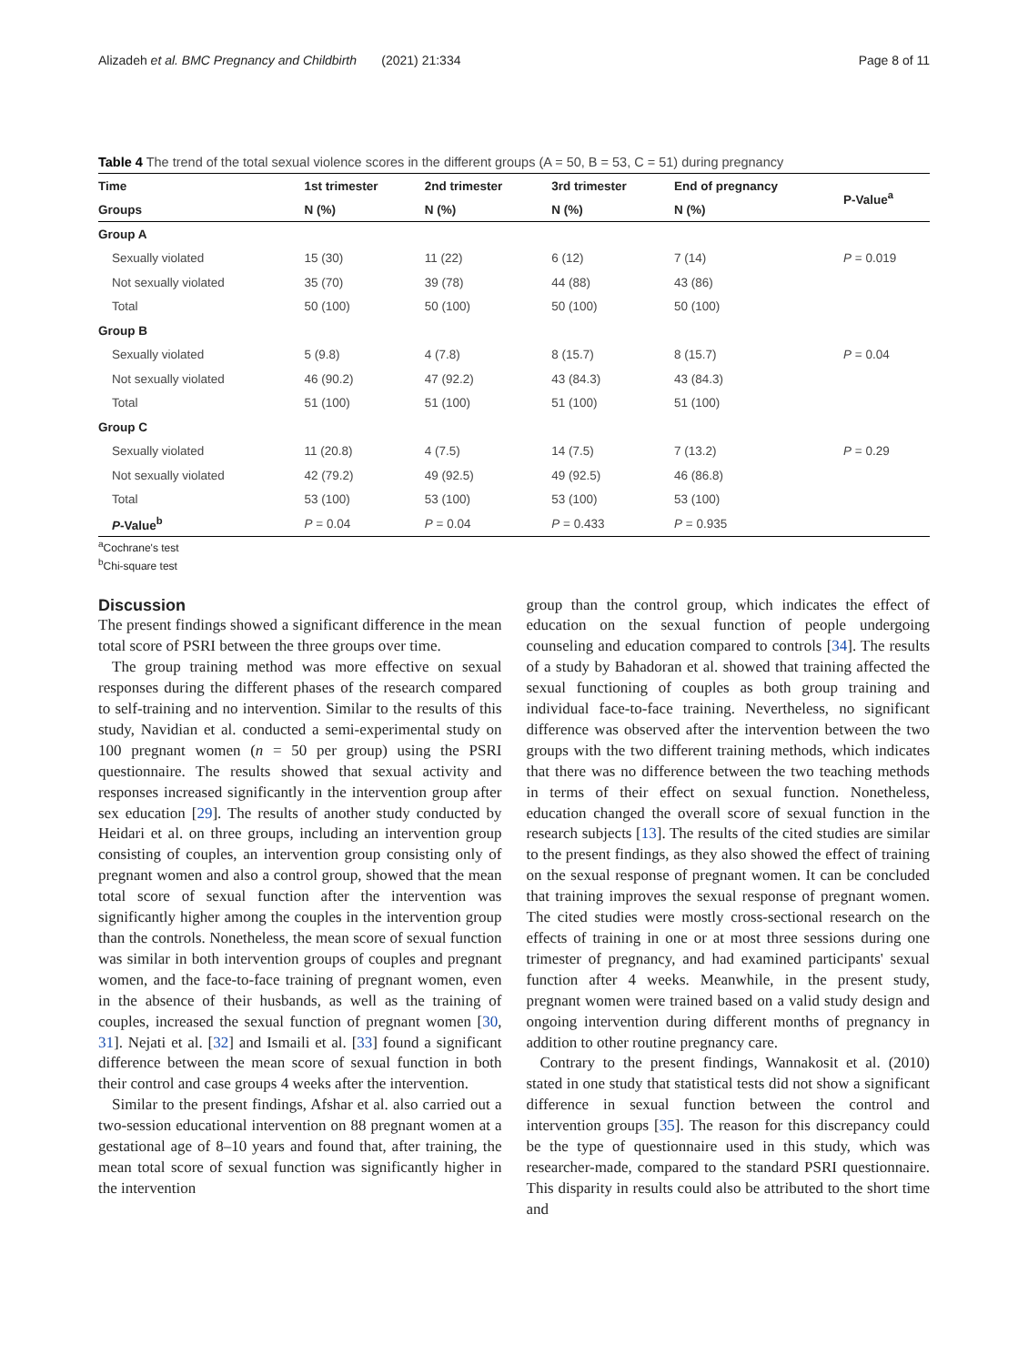Alizadeh et al. BMC Pregnancy and Childbirth (2021) 21:334 Page 8 of 11
Table 4 The trend of the total sexual violence scores in the different groups (A = 50, B = 53, C = 51) during pregnancy
| Time | 1st trimester | 2nd trimester | 3rd trimester | End of pregnancy | P-Value<sup>a</sup> |
| --- | --- | --- | --- | --- | --- |
| Groups | N (%) | N (%) | N (%) | N (%) | |
| Group A | | | | | |
| Sexually violated | 15 (30) | 11 (22) | 6 (12) | 7 (14) | P = 0.019 |
| Not sexually violated | 35 (70) | 39 (78) | 44 (88) | 43 (86) | |
| Total | 50 (100) | 50 (100) | 50 (100) | 50 (100) | |
| Group B | | | | | |
| Sexually violated | 5 (9.8) | 4 (7.8) | 8 (15.7) | 8 (15.7) | P = 0.04 |
| Not sexually violated | 46 (90.2) | 47 (92.2) | 43 (84.3) | 43 (84.3) | |
| Total | 51 (100) | 51 (100) | 51 (100) | 51 (100) | |
| Group C | | | | | |
| Sexually violated | 11 (20.8) | 4 (7.5) | 14 (7.5) | 7 (13.2) | P = 0.29 |
| Not sexually violated | 42 (79.2) | 49 (92.5) | 49 (92.5) | 46 (86.8) | |
| Total | 53 (100) | 53 (100) | 53 (100) | 53 (100) | |
| P -Value<sup>b</sup> | P = 0.04 | P = 0.04 | P = 0.433 | P = 0.935 | |
<sup>a</sup> Cochrane's test
<sup>b</sup> Chi-square test
Discussion
The present findings showed a significant difference in the mean total score of PSRI between the three groups over time.
The group training method was more effective on sexual responses during the different phases of the research compared to self-training and no intervention. Similar to the results of this study, Navidian et al. conducted a semi-experimental study on 100 pregnant women (n = 50 per group) using the PSRI questionnaire. The results showed that sexual activity and responses increased significantly in the intervention group after sex education [29]. The results of another study conducted by Heidari et al. on three groups, including an intervention group consisting of couples, an intervention group consisting only of pregnant women and also a control group, showed that the mean total score of sexual function after the intervention was significantly higher among the couples in the intervention group than the controls. Nonetheless, the mean score of sexual function was similar in both intervention groups of couples and pregnant women, and the face-to-face training of pregnant women, even in the absence of their husbands, as well as the training of couples, increased the sexual function of pregnant women [30, 31]. Nejati et al. [32] and Ismaili et al. [33] found a significant difference between the mean score of sexual function in both their control and case groups 4 weeks after the intervention.
Similar to the present findings, Afshar et al. also carried out a two-session educational intervention on 88 pregnant women at a gestational age of 8–10 years and found that, after training, the mean total score of sexual function was significantly higher in the intervention
group than the control group, which indicates the effect of education on the sexual function of people undergoing counseling and education compared to controls [34]. The results of a study by Bahadoran et al. showed that training affected the sexual functioning of couples as both group training and individual face-to-face training. Nevertheless, no significant difference was observed after the intervention between the two groups with the two different training methods, which indicates that there was no difference between the two teaching methods in terms of their effect on sexual function. Nonetheless, education changed the overall score of sexual function in the research subjects [13]. The results of the cited studies are similar to the present findings, as they also showed the effect of training on the sexual response of pregnant women. It can be concluded that training improves the sexual response of pregnant women. The cited studies were mostly cross-sectional research on the effects of training in one or at most three sessions during one trimester of pregnancy, and had examined participants' sexual function after 4 weeks. Meanwhile, in the present study, pregnant women were trained based on a valid study design and ongoing intervention during different months of pregnancy in addition to other routine pregnancy care.
Contrary to the present findings, Wannakosit et al. (2010) stated in one study that statistical tests did not show a significant difference in sexual function between the control and intervention groups [35]. The reason for this discrepancy could be the type of questionnaire used in this study, which was researcher-made, compared to the standard PSRI questionnaire. This disparity in results could also be attributed to the short time and